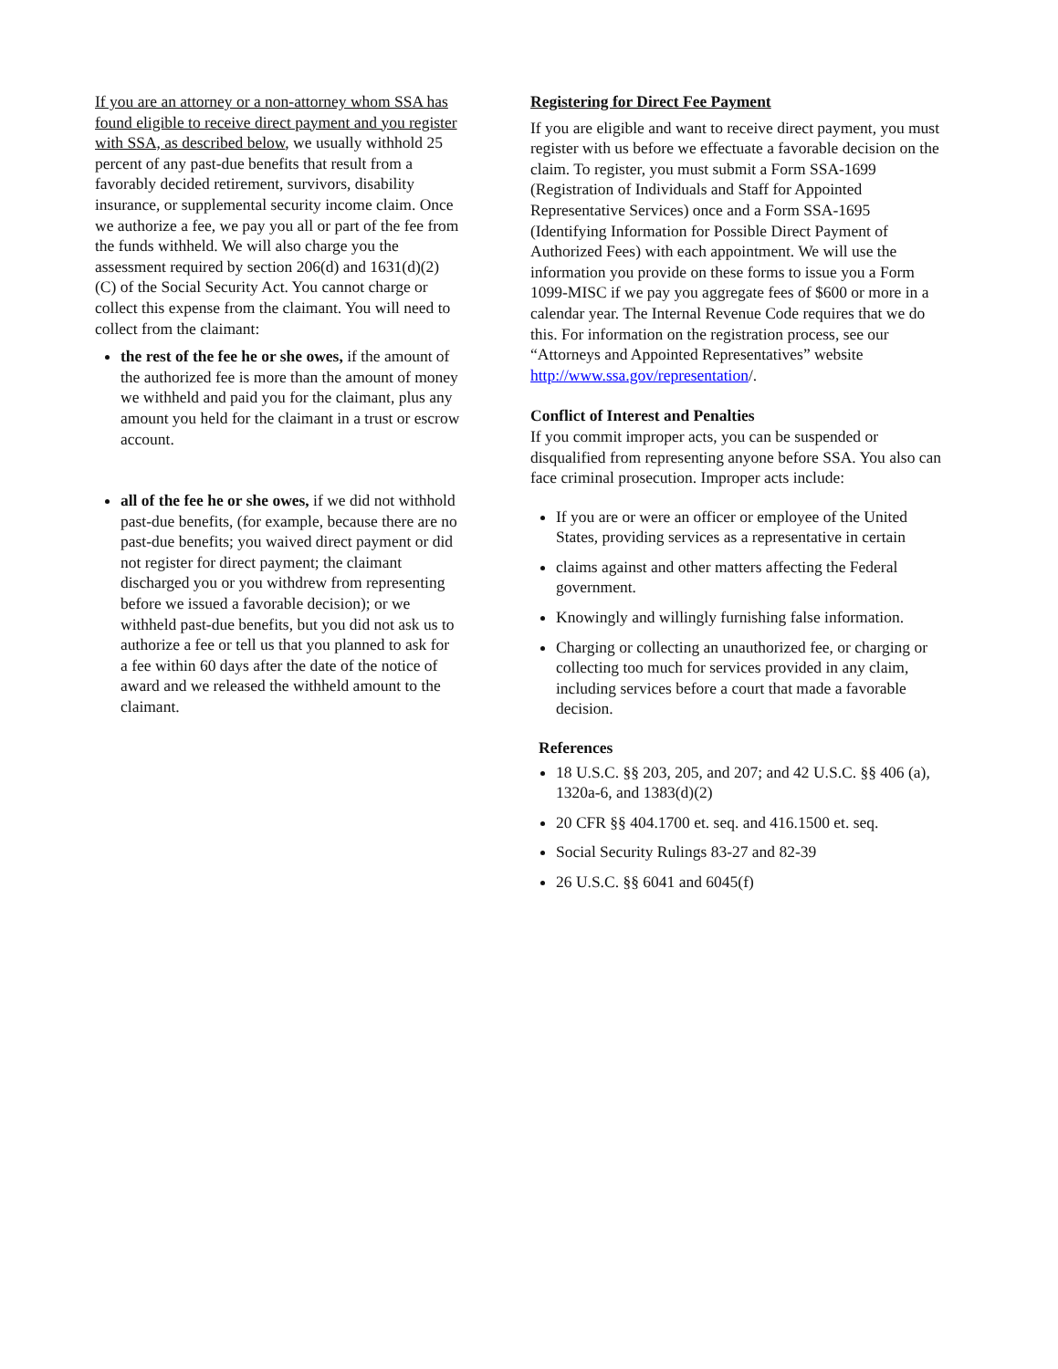If you are an attorney or a non-attorney whom SSA has found eligible to receive direct payment and you register with SSA, as described below, we usually withhold 25 percent of any past-due benefits that result from a favorably decided retirement, survivors, disability insurance, or supplemental security income claim. Once we authorize a fee, we pay you all or part of the fee from the funds withheld. We will also charge you the assessment required by section 206(d) and 1631(d)(2)(C) of the Social Security Act. You cannot charge or collect this expense from the claimant. You will need to collect from the claimant:
the rest of the fee he or she owes, if the amount of the authorized fee is more than the amount of money we withheld and paid you for the claimant, plus any amount you held for the claimant in a trust or escrow account.
all of the fee he or she owes, if we did not withhold past-due benefits, (for example, because there are no past-due benefits; you waived direct payment or did not register for direct payment; the claimant discharged you or you withdrew from representing before we issued a favorable decision); or we withheld past-due benefits, but you did not ask us to authorize a fee or tell us that you planned to ask for a fee within 60 days after the date of the notice of award and we released the withheld amount to the claimant.
Registering for Direct Fee Payment
If you are eligible and want to receive direct payment, you must register with us before we effectuate a favorable decision on the claim. To register, you must submit a Form SSA-1699 (Registration of Individuals and Staff for Appointed Representative Services) once and a Form SSA-1695 (Identifying Information for Possible Direct Payment of Authorized Fees) with each appointment. We will use the information you provide on these forms to issue you a Form 1099-MISC if we pay you aggregate fees of $600 or more in a calendar year. The Internal Revenue Code requires that we do this. For information on the registration process, see our “Attorneys and Appointed Representatives” website http://www.ssa.gov/representation/.
Conflict of Interest and Penalties
If you commit improper acts, you can be suspended or disqualified from representing anyone before SSA. You also can face criminal prosecution. Improper acts include:
If you are or were an officer or employee of the United States, providing services as a representative in certain
claims against and other matters affecting the Federal government.
Knowingly and willingly furnishing false information.
Charging or collecting an unauthorized fee, or charging or collecting too much for services provided in any claim, including services before a court that made a favorable decision.
References
18 U.S.C. §§ 203, 205, and 207; and 42 U.S.C. §§ 406 (a), 1320a-6, and 1383(d)(2)
20 CFR §§ 404.1700 et. seq. and 416.1500 et. seq.
Social Security Rulings 83-27 and 82-39
26 U.S.C. §§ 6041 and 6045(f)